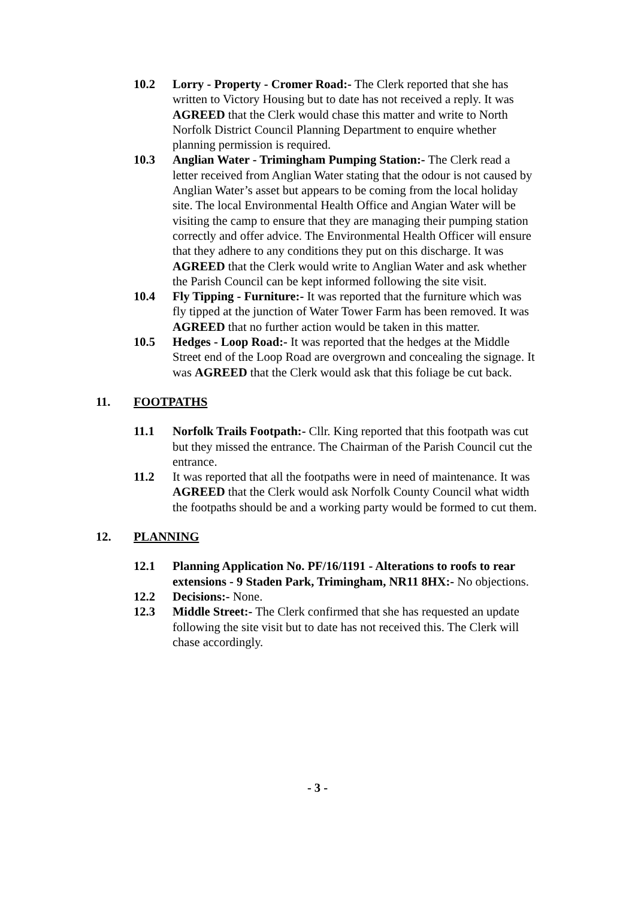10.2 Lorry - Property - Cromer Road:- The Clerk reported that she has written to Victory Housing but to date has not received a reply. It was AGREED that the Clerk would chase this matter and write to North Norfolk District Council Planning Department to enquire whether planning permission is required.
10.3 Anglian Water - Trimingham Pumping Station:- The Clerk read a letter received from Anglian Water stating that the odour is not caused by Anglian Water’s asset but appears to be coming from the local holiday site. The local Environmental Health Office and Angian Water will be visiting the camp to ensure that they are managing their pumping station correctly and offer advice. The Environmental Health Officer will ensure that they adhere to any conditions they put on this discharge. It was AGREED that the Clerk would write to Anglian Water and ask whether the Parish Council can be kept informed following the site visit.
10.4 Fly Tipping - Furniture:- It was reported that the furniture which was fly tipped at the junction of Water Tower Farm has been removed. It was AGREED that no further action would be taken in this matter.
10.5 Hedges - Loop Road:- It was reported that the hedges at the Middle Street end of the Loop Road are overgrown and concealing the signage. It was AGREED that the Clerk would ask that this foliage be cut back.
11. FOOTPATHS
11.1 Norfolk Trails Footpath:- Cllr. King reported that this footpath was cut but they missed the entrance. The Chairman of the Parish Council cut the entrance.
11.2 It was reported that all the footpaths were in need of maintenance. It was AGREED that the Clerk would ask Norfolk County Council what width the footpaths should be and a working party would be formed to cut them.
12. PLANNING
12.1 Planning Application No. PF/16/1191 - Alterations to roofs to rear extensions - 9 Staden Park, Trimingham, NR11 8HX:- No objections.
12.2 Decisions:- None.
12.3 Middle Street:- The Clerk confirmed that she has requested an update following the site visit but to date has not received this. The Clerk will chase accordingly.
- 3 -